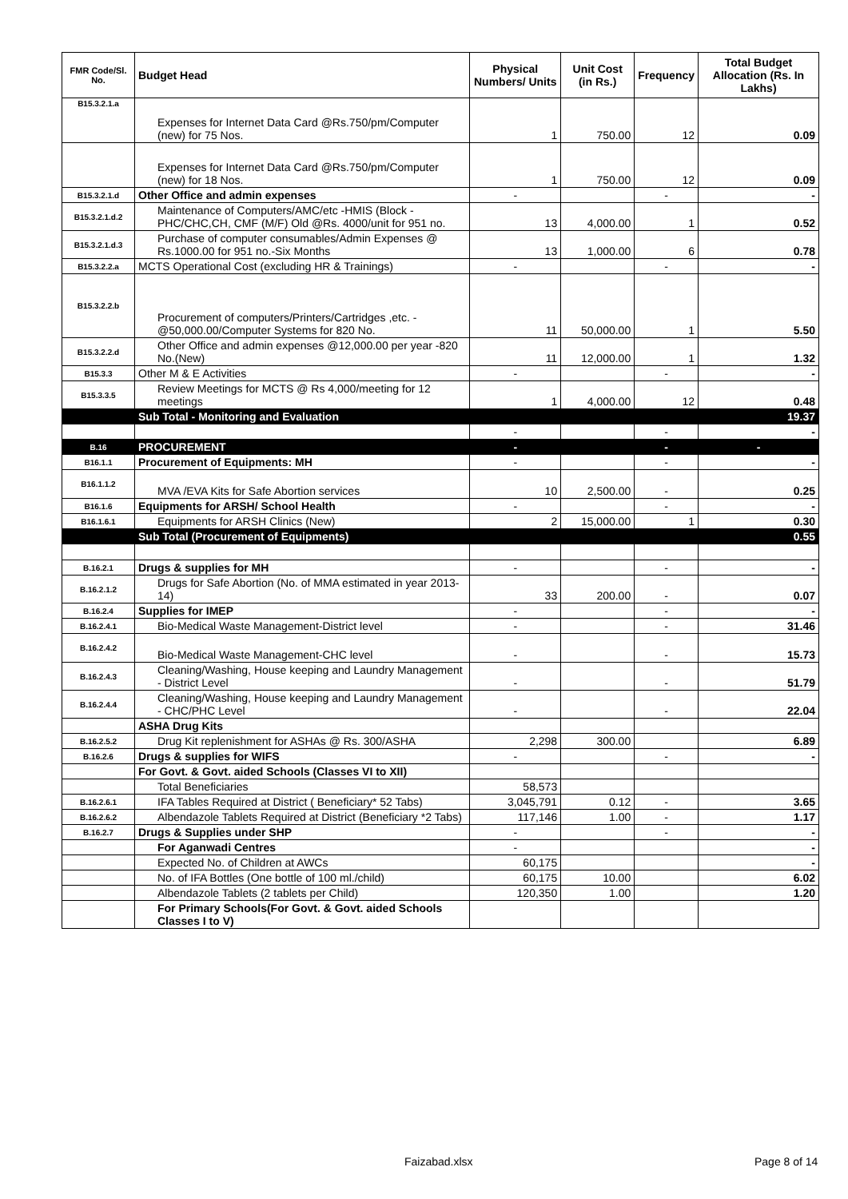| FMR Code/Sl. No. | Budget Head | Physical Numbers/ Units | Unit Cost (in Rs.) | Frequency | Total Budget Allocation (Rs. In Lakhs) |
| --- | --- | --- | --- | --- | --- |
| B15.3.2.1.a | Expenses for Internet Data Card @Rs.750/pm/Computer (new) for 75 Nos. | 1 | 750.00 | 12 | 0.09 |
| | Expenses for Internet Data Card @Rs.750/pm/Computer (new) for 18 Nos. | 1 | 750.00 | 12 | 0.09 |
| B15.3.2.1.d | Other Office and admin expenses | - | | - | - |
| B15.3.2.1.d.2 | Maintenance of Computers/AMC/etc -HMIS (Block -PHC/CHC,CH, CMF (M/F) Old @Rs. 4000/unit for 951 no. | 13 | 4,000.00 | 1 | 0.52 |
| B15.3.2.1.d.3 | Purchase of computer consumables/Admin Expenses @ Rs.1000.00 for 951 no.-Six Months | 13 | 1,000.00 | 6 | 0.78 |
| B15.3.2.2.a | MCTS Operational Cost (excluding HR & Trainings) | - | | - | - |
| B15.3.2.2.b | Procurement of computers/Printers/Cartridges ,etc. - @50,000.00/Computer Systems for 820 No. | 11 | 50,000.00 | 1 | 5.50 |
| B15.3.2.2.d | Other Office and admin expenses @12,000.00 per year -820 No.(New) | 11 | 12,000.00 | 1 | 1.32 |
| B15.3.3 | Other M & E Activities | - | | - | - |
| B15.3.3.5 | Review Meetings for MCTS @ Rs 4,000/meeting for 12 meetings | 1 | 4,000.00 | 12 | 0.48 |
| | Sub Total - Monitoring and Evaluation | | | | 19.37 |
| | | - | | - | - |
| B.16 | PROCUREMENT | - | | - | - |
| B16.1.1 | Procurement of Equipments: MH | - | | - | - |
| B16.1.1.2 | MVA /EVA Kits for Safe Abortion services | 10 | 2,500.00 | - | 0.25 |
| B16.1.6 | Equipments for ARSH/ School Health | - | | - | - |
| B16.1.6.1 | Equipments for ARSH Clinics (New) | 2 | 15,000.00 | 1 | 0.30 |
| | Sub Total (Procurement of Equipments) | | | | 0.55 |
| B.16.2.1 | Drugs & supplies for MH | - | | - | - |
| B.16.2.1.2 | Drugs for Safe Abortion (No. of MMA estimated in year 2013-14) | 33 | 200.00 | - | 0.07 |
| B.16.2.4 | Supplies for IMEP | - | | - | - |
| B.16.2.4.1 | Bio-Medical Waste Management-District level | - | | - | 31.46 |
| B.16.2.4.2 | Bio-Medical Waste Management-CHC level | - | | - | 15.73 |
| B.16.2.4.3 | Cleaning/Washing, House keeping and Laundry Management - District Level | - | | - | 51.79 |
| B.16.2.4.4 | Cleaning/Washing, House keeping and Laundry Management - CHC/PHC Level | - | | - | 22.04 |
| | ASHA Drug Kits | | | | |
| B.16.2.5.2 | Drug Kit replenishment for ASHAs @ Rs. 300/ASHA | 2,298 | 300.00 | | 6.89 |
| B.16.2.6 | Drugs & supplies for WIFS | - | | - | - |
| | For Govt. & Govt. aided Schools (Classes VI to XII) | | | | |
| | Total Beneficiaries | 58,573 | | | |
| B.16.2.6.1 | IFA Tables Required at District ( Beneficiary* 52 Tabs) | 3,045,791 | 0.12 | - | 3.65 |
| B.16.2.6.2 | Albendazole Tablets Required at District (Beneficiary *2 Tabs) | 117,146 | 1.00 | - | 1.17 |
| B.16.2.7 | Drugs & Supplies under SHP | - | | - | - |
| | For Aganwadi Centres | - | | | - |
| | Expected No. of Children at AWCs | 60,175 | | | - |
| | No. of IFA Bottles (One bottle of 100 ml./child) | 60,175 | 10.00 | | 6.02 |
| | Albendazole Tablets (2 tablets per Child) | 120,350 | 1.00 | | 1.20 |
| | For Primary Schools(For Govt. & Govt. aided Schools Classes I to V) | | | | |
Faizabad.xlsx Page 8 of 14